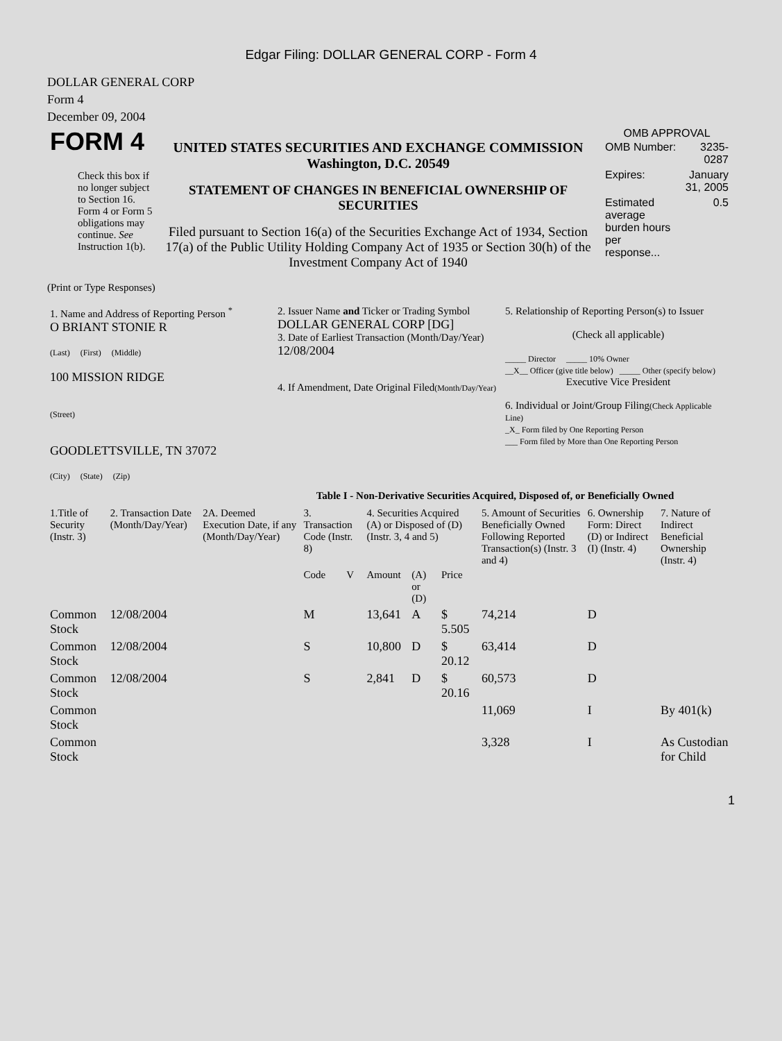Edgar Filing: DOLLAR GENERAL CORP - Form 4
DOLLAR GENERAL CORP
Form 4
December 09, 2004
| FORM 4 Check this box if no longer subject to Section 16. Form 4 or Form 5 obligations may continue. See Instruction 1(b). | UNITED STATES SECURITIES AND EXCHANGE COMMISSION Washington, D.C. 20549 STATEMENT OF CHANGES IN BENEFICIAL OWNERSHIP OF SECURITIES Filed pursuant to Section 16(a) of the Securities Exchange Act of 1934, Section 17(a) of the Public Utility Holding Company Act of 1935 or Section 30(h) of the Investment Company Act of 1940 | OMB APPROVAL / OMB Number: / 3235-0287 / / Expires: / January 31, 2005 / / Estimated average burden hours per response... / 0.5 / |
(Print or Type Responses)
| 1. Name and Address of Reporting Person <sup>*</sup> O BRIANT STONIE R (Last) (First) (Middle) 100 MISSION RIDGE (Street) GOODLETTSVILLE, TN 37072 (City) (State) (Zip) | 2. Issuer Name and Ticker or Trading Symbol DOLLAR GENERAL CORP [DG] 3. Date of Earliest Transaction (Month/Day/Year) 12/08/2004 4. If Amendment, Date Original Filed (Month/Day/Year) | 5. Relationship of Reporting Person(s) to Issuer (Check all applicable) _____ Director _____ 10% Owner __X__ Officer (give title below) _____ Other (specify below) Executive Vice President 6. Individual or Joint/Group Filing (Check Applicable Line) _X_ Form filed by One Reporting Person ___ Form filed by More than One Reporting Person |
Table I - Non-Derivative Securities Acquired, Disposed of, or Beneficially Owned
| 1.Title of Security (Instr. 3) | 2. Transaction Date (Month/Day/Year) | 2A. Deemed Execution Date, if any (Month/Day/Year) | 3. Transaction Code (Instr. 8) | | 4. Securities Acquired (A) or Disposed of (D) (Instr. 3, 4 and 5) | | | 5. Amount of Securities Beneficially Owned Following Reported Transaction(s) (Instr. 3 and 4) | 6. Ownership Form: Direct (D) or Indirect (I) (Instr. 4) | 7. Nature of Indirect Beneficial Ownership (Instr. 4) |
| --- | --- | --- | --- | --- | --- | --- | --- | --- | --- | --- |
| | | | Code | V | Amount | (A) or (D) | Price | | | |
| Common Stock | 12/08/2004 | | M | | 13,641 | A | $ 5.505 | 74,214 | D | |
| Common Stock | 12/08/2004 | | S | | 10,800 | D | $ 20.12 | 63,414 | D | |
| Common Stock | 12/08/2004 | | S | | 2,841 | D | $ 20.16 | 60,573 | D | |
| Common Stock | | | | | | | | 11,069 | I | By 401(k) |
| Common Stock | | | | | | | | 3,328 | I | As Custodian for Child |
1